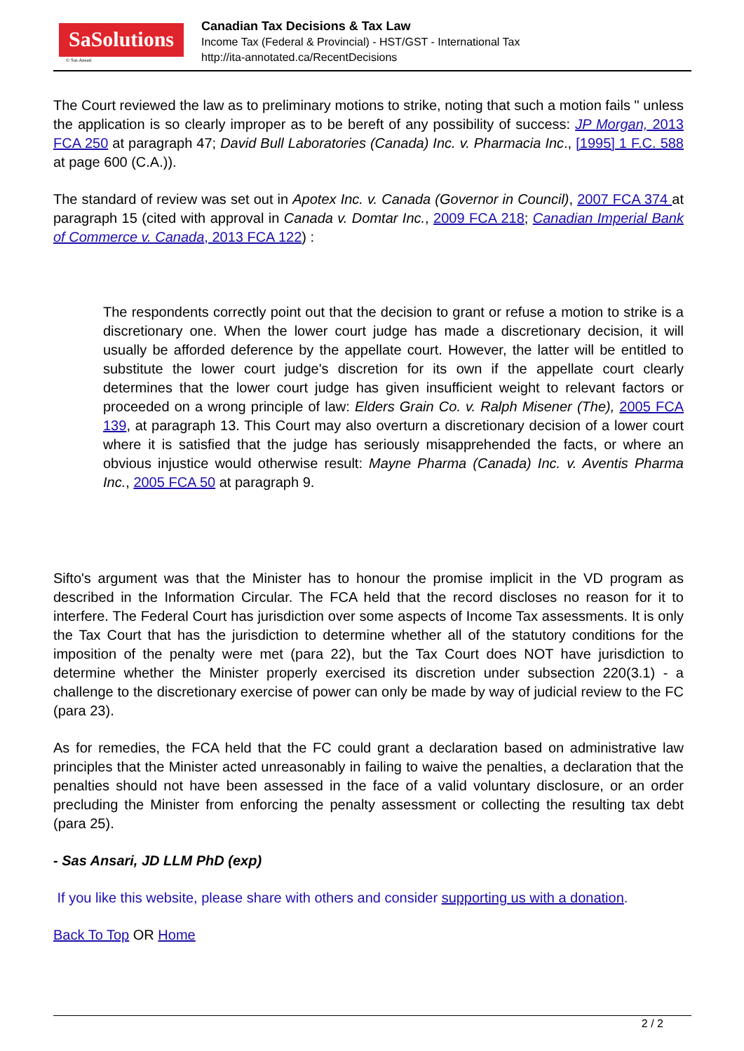SaSolutions
© Sas Ansari
Canadian Tax Decisions & Tax Law
Income Tax (Federal & Provincial) - HST/GST - International Tax
http://ita-annotated.ca/RecentDecisions
The Court reviewed the law as to preliminary motions to strike, noting that such a motion fails " unless the application is so clearly improper as to be bereft of any possibility of success: JP Morgan, 2013 FCA 250 at paragraph 47; David Bull Laboratories (Canada) Inc. v. Pharmacia Inc., [1995] 1 F.C. 588 at page 600 (C.A.)).
The standard of review was set out in Apotex Inc. v. Canada (Governor in Council), 2007 FCA 374 at paragraph 15 (cited with approval in Canada v. Domtar Inc., 2009 FCA 218; Canadian Imperial Bank of Commerce v. Canada, 2013 FCA 122) :
The respondents correctly point out that the decision to grant or refuse a motion to strike is a discretionary one. When the lower court judge has made a discretionary decision, it will usually be afforded deference by the appellate court. However, the latter will be entitled to substitute the lower court judge's discretion for its own if the appellate court clearly determines that the lower court judge has given insufficient weight to relevant factors or proceeded on a wrong principle of law: Elders Grain Co. v. Ralph Misener (The), 2005 FCA 139, at paragraph 13. This Court may also overturn a discretionary decision of a lower court where it is satisfied that the judge has seriously misapprehended the facts, or where an obvious injustice would otherwise result: Mayne Pharma (Canada) Inc. v. Aventis Pharma Inc., 2005 FCA 50 at paragraph 9.
Sifto's argument was that the Minister has to honour the promise implicit in the VD program as described in the Information Circular. The FCA held that the record discloses no reason for it to interfere. The Federal Court has jurisdiction over some aspects of Income Tax assessments. It is only the Tax Court that has the jurisdiction to determine whether all of the statutory conditions for the imposition of the penalty were met (para 22), but the Tax Court does NOT have jurisdiction to determine whether the Minister properly exercised its discretion under subsection 220(3.1) - a challenge to the discretionary exercise of power can only be made by way of judicial review to the FC (para 23).
As for remedies, the FCA held that the FC could grant a declaration based on administrative law principles that the Minister acted unreasonably in failing to waive the penalties, a declaration that the penalties should not have been assessed in the face of a valid voluntary disclosure, or an order precluding the Minister from enforcing the penalty assessment or collecting the resulting tax debt (para 25).
- Sas Ansari, JD LLM PhD (exp)
If you like this website, please share with others and consider supporting us with a donation.
Back To Top OR Home
2 / 2